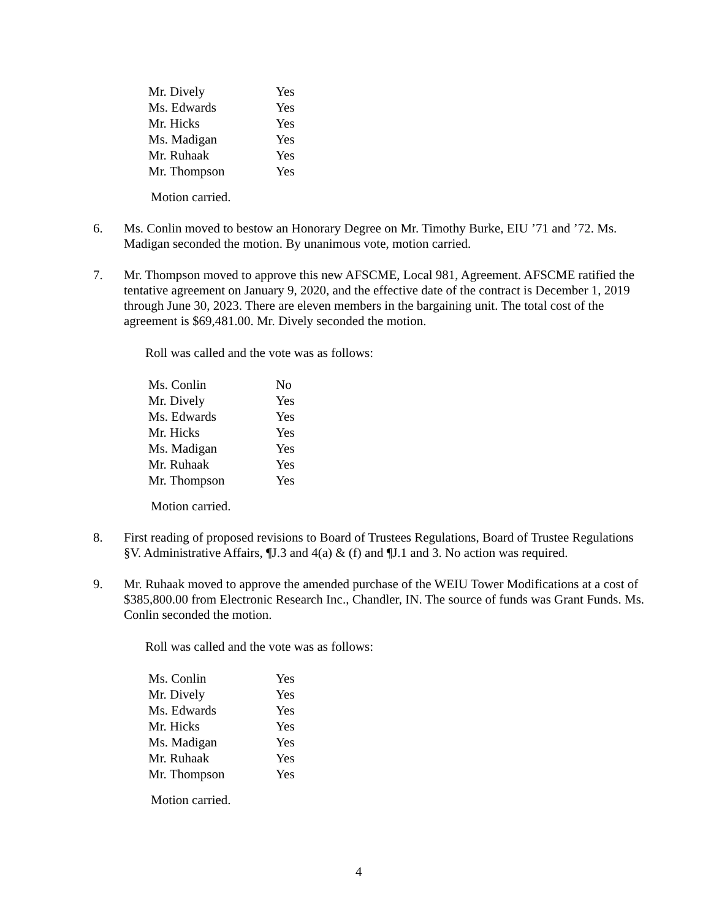| Mr. Dively | Yes |
| Ms. Edwards | Yes |
| Mr. Hicks | Yes |
| Ms. Madigan | Yes |
| Mr. Ruhaak | Yes |
| Mr. Thompson | Yes |
Motion carried.
6. Ms. Conlin moved to bestow an Honorary Degree on Mr. Timothy Burke, EIU ’71 and ’72. Ms. Madigan seconded the motion. By unanimous vote, motion carried.
7. Mr. Thompson moved to approve this new AFSCME, Local 981, Agreement. AFSCME ratified the tentative agreement on January 9, 2020, and the effective date of the contract is December 1, 2019 through June 30, 2023. There are eleven members in the bargaining unit. The total cost of the agreement is $69,481.00. Mr. Dively seconded the motion.
Roll was called and the vote was as follows:
| Ms. Conlin | No |
| Mr. Dively | Yes |
| Ms. Edwards | Yes |
| Mr. Hicks | Yes |
| Ms. Madigan | Yes |
| Mr. Ruhaak | Yes |
| Mr. Thompson | Yes |
Motion carried.
8. First reading of proposed revisions to Board of Trustees Regulations, Board of Trustee Regulations §V. Administrative Affairs, ¶J.3 and 4(a) & (f) and ¶J.1 and 3. No action was required.
9. Mr. Ruhaak moved to approve the amended purchase of the WEIU Tower Modifications at a cost of $385,800.00 from Electronic Research Inc., Chandler, IN. The source of funds was Grant Funds. Ms. Conlin seconded the motion.
Roll was called and the vote was as follows:
| Ms. Conlin | Yes |
| Mr. Dively | Yes |
| Ms. Edwards | Yes |
| Mr. Hicks | Yes |
| Ms. Madigan | Yes |
| Mr. Ruhaak | Yes |
| Mr. Thompson | Yes |
Motion carried.
4